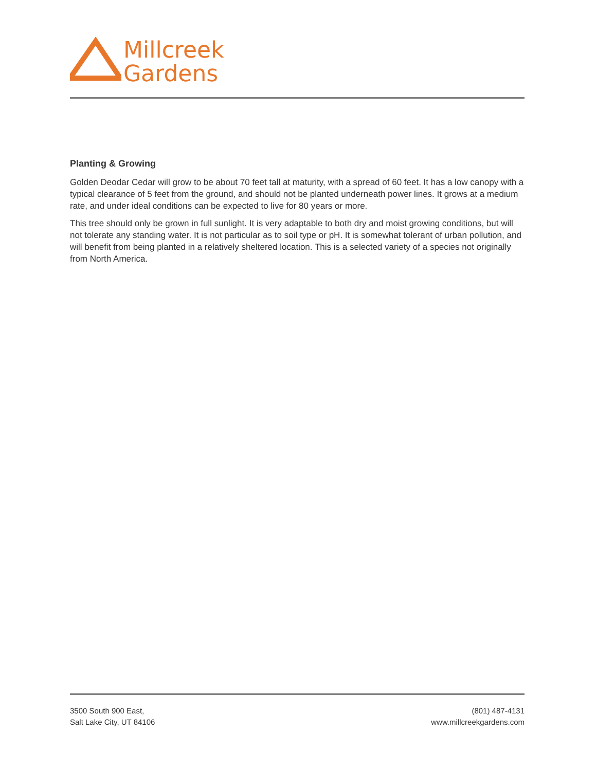Millcreek
Gardens
Planting & Growing
Golden Deodar Cedar will grow to be about 70 feet tall at maturity, with a spread of 60 feet. It has a low canopy with a typical clearance of 5 feet from the ground, and should not be planted underneath power lines. It grows at a medium rate, and under ideal conditions can be expected to live for 80 years or more.
This tree should only be grown in full sunlight. It is very adaptable to both dry and moist growing conditions, but will not tolerate any standing water. It is not particular as to soil type or pH. It is somewhat tolerant of urban pollution, and will benefit from being planted in a relatively sheltered location. This is a selected variety of a species not originally from North America.
3500 South 900 East,
Salt Lake City, UT 84106
(801) 487-4131
www.millcreekgardens.com